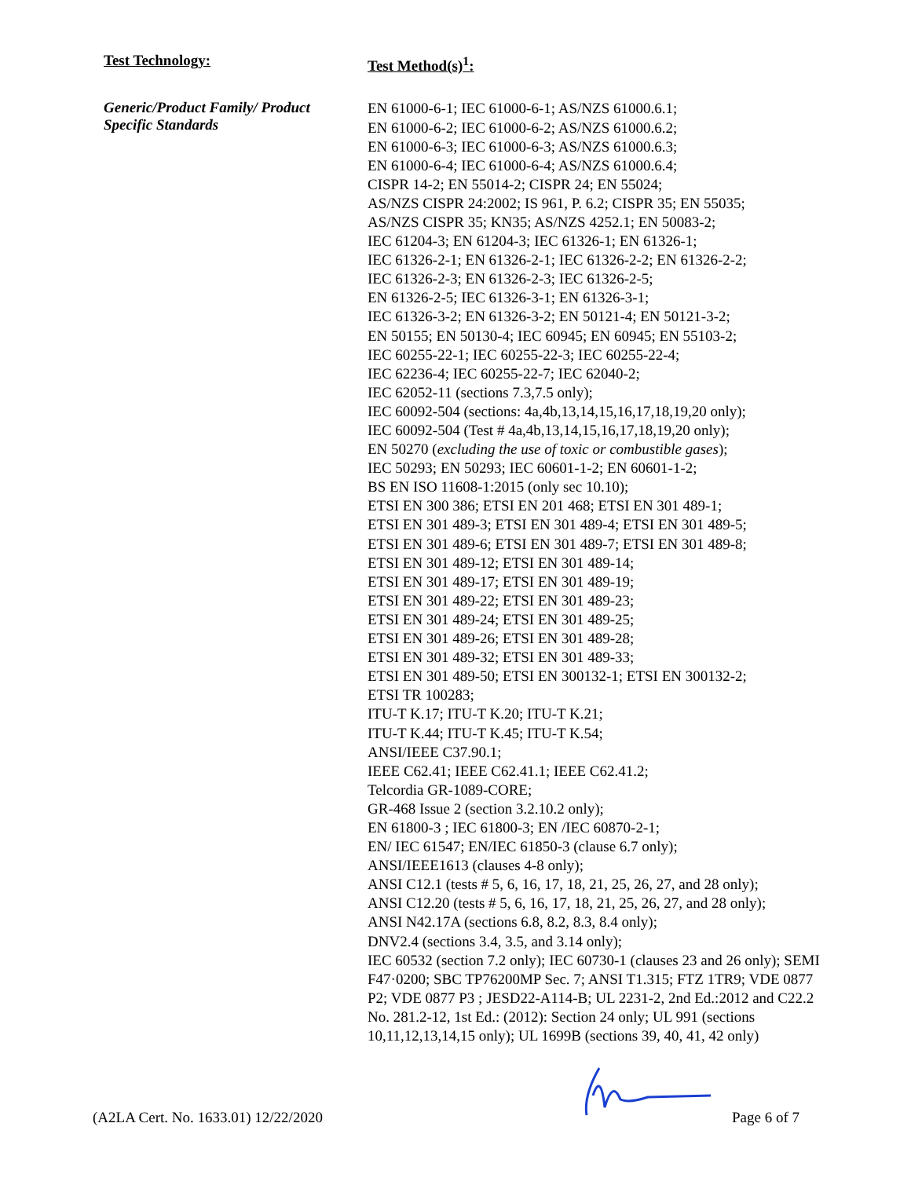Test Technology:
Test Method(s)<sup>1</sup>:
Generic/Product Family/ Product
Specific Standards
EN 61000-6-1; IEC 61000-6-1; AS/NZS 61000.6.1;
EN 61000-6-2; IEC 61000-6-2; AS/NZS 61000.6.2;
EN 61000-6-3; IEC 61000-6-3; AS/NZS 61000.6.3;
EN 61000-6-4; IEC 61000-6-4; AS/NZS 61000.6.4;
CISPR 14-2; EN 55014-2; CISPR 24; EN 55024;
AS/NZS CISPR 24:2002; IS 961, P. 6.2; CISPR 35; EN 55035;
AS/NZS CISPR 35; KN35; AS/NZS 4252.1; EN 50083-2;
IEC 61204-3; EN 61204-3; IEC 61326-1; EN 61326-1;
IEC 61326-2-1; EN 61326-2-1; IEC 61326-2-2; EN 61326-2-2;
IEC 61326-2-3; EN 61326-2-3; IEC 61326-2-5;
EN 61326-2-5; IEC 61326-3-1; EN 61326-3-1;
IEC 61326-3-2; EN 61326-3-2; EN 50121-4; EN 50121-3-2;
EN 50155; EN 50130-4; IEC 60945; EN 60945; EN 55103-2;
IEC 60255-22-1; IEC 60255-22-3; IEC 60255-22-4;
IEC 62236-4; IEC 60255-22-7; IEC 62040-2;
IEC 62052-11 (sections 7.3,7.5 only);
IEC 60092-504 (sections: 4a,4b,13,14,15,16,17,18,19,20 only);
IEC 60092-504 (Test # 4a,4b,13,14,15,16,17,18,19,20 only);
EN 50270 (excluding the use of toxic or combustible gases);
IEC 50293; EN 50293; IEC 60601-1-2; EN 60601-1-2;
BS EN ISO 11608-1:2015 (only sec 10.10);
ETSI EN 300 386; ETSI EN 201 468; ETSI EN 301 489-1;
ETSI EN 301 489-3; ETSI EN 301 489-4; ETSI EN 301 489-5;
ETSI EN 301 489-6; ETSI EN 301 489-7; ETSI EN 301 489-8;
ETSI EN 301 489-12; ETSI EN 301 489-14;
ETSI EN 301 489-17; ETSI EN 301 489-19;
ETSI EN 301 489-22; ETSI EN 301 489-23;
ETSI EN 301 489-24; ETSI EN 301 489-25;
ETSI EN 301 489-26; ETSI EN 301 489-28;
ETSI EN 301 489-32; ETSI EN 301 489-33;
ETSI EN 301 489-50; ETSI EN 300132-1; ETSI EN 300132-2;
ETSI TR 100283;
ITU-T K.17; ITU-T K.20; ITU-T K.21;
ITU-T K.44; ITU-T K.45; ITU-T K.54;
ANSI/IEEE C37.90.1;
IEEE C62.41; IEEE C62.41.1; IEEE C62.41.2;
Telcordia GR-1089-CORE;
GR-468 Issue 2 (section 3.2.10.2 only);
EN 61800-3 ; IEC 61800-3; EN /IEC 60870-2-1;
EN/ IEC 61547; EN/IEC 61850-3 (clause 6.7 only);
ANSI/IEEE1613 (clauses 4-8 only);
ANSI C12.1 (tests # 5, 6, 16, 17, 18, 21, 25, 26, 27, and 28 only);
ANSI C12.20 (tests # 5, 6, 16, 17, 18, 21, 25, 26, 27, and 28 only);
ANSI N42.17A (sections 6.8, 8.2, 8.3, 8.4 only);
DNV2.4 (sections 3.4, 3.5, and 3.14 only);
IEC 60532 (section 7.2 only); IEC 60730-1 (clauses 23 and 26 only); SEMI F47·0200; SBC TP76200MP Sec. 7; ANSI T1.315; FTZ 1TR9; VDE 0877 P2; VDE 0877 P3 ; JESD22-A114-B; UL 2231-2, 2nd Ed.:2012 and C22.2 No. 281.2-12, 1st Ed.: (2012): Section 24 only; UL 991 (sections 10,11,12,13,14,15 only); UL 1699B (sections 39, 40, 41, 42 only)
(A2LA Cert. No. 1633.01) 12/22/2020 Page 6 of 7